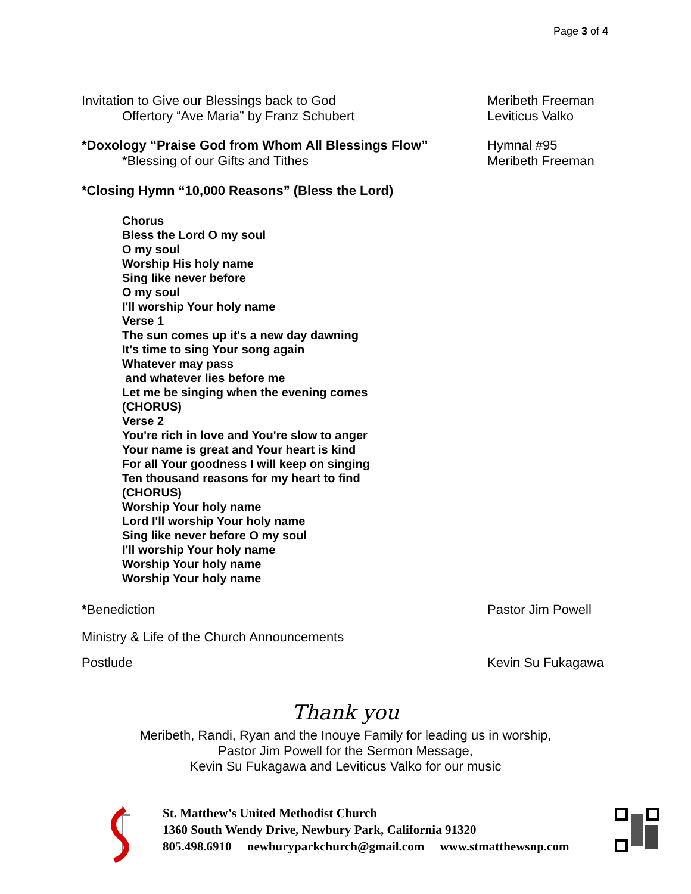Page 3 of 4
Invitation to Give our Blessings back to God
Offertory “Ave Maria” by Franz Schubert
Meribeth Freeman
Leviticus Valko
*Doxology “Praise God from Whom All Blessings Flow”
*Blessing of our Gifts and Tithes
Hymnal #95
Meribeth Freeman
*Closing Hymn “10,000 Reasons” (Bless the Lord)
Chorus
Bless the Lord O my soul
O my soul
Worship His holy name
Sing like never before
O my soul
I'll worship Your holy name
Verse 1
The sun comes up it's a new day dawning
It's time to sing Your song again
Whatever may pass
and whatever lies before me
Let me be singing when the evening comes
(CHORUS)
Verse 2
You're rich in love and You're slow to anger
Your name is great and Your heart is kind
For all Your goodness I will keep on singing
Ten thousand reasons for my heart to find
(CHORUS)
Worship Your holy name
Lord I'll worship Your holy name
Sing like never before O my soul
I'll worship Your holy name
Worship Your holy name
Worship Your holy name
*Benediction Pastor Jim Powell
Ministry & Life of the Church Announcements
Postlude Kevin Su Fukagawa
Thank you
Meribeth, Randi, Ryan and the Inouye Family for leading us in worship,
Pastor Jim Powell for the Sermon Message,
Kevin Su Fukagawa and Leviticus Valko for our music
St. Matthew’s United Methodist Church
1360 South Wendy Drive, Newbury Park, California 91320
805.498.6910 newburyparkchurch@gmail.com www.stmatthewsnp.com